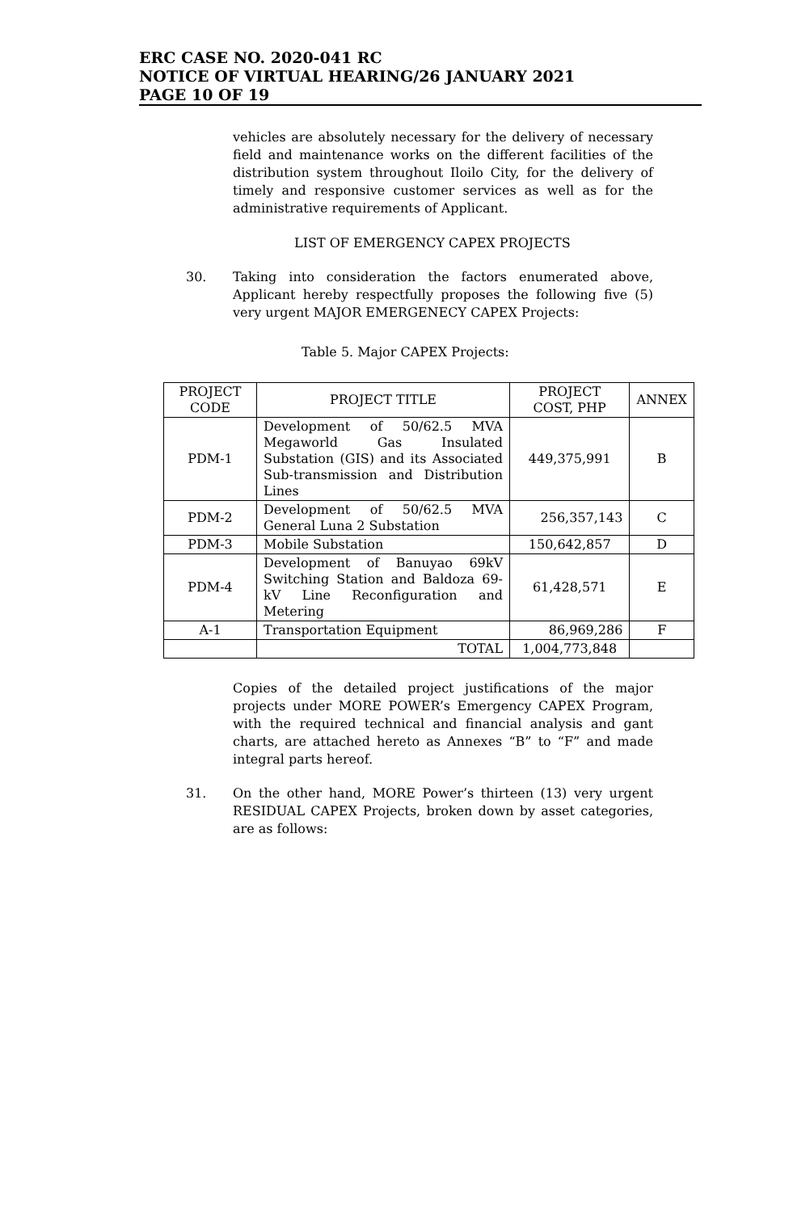ERC CASE NO. 2020-041 RC
NOTICE OF VIRTUAL HEARING/26 JANUARY 2021
PAGE 10 OF 19
vehicles are absolutely necessary for the delivery of necessary field and maintenance works on the different facilities of the distribution system throughout Iloilo City, for the delivery of timely and responsive customer services as well as for the administrative requirements of Applicant.
LIST OF EMERGENCY CAPEX PROJECTS
30. Taking into consideration the factors enumerated above, Applicant hereby respectfully proposes the following five (5) very urgent MAJOR EMERGENECY CAPEX Projects:
Table 5. Major CAPEX Projects:
| PROJECT CODE | PROJECT TITLE | PROJECT COST, PHP | ANNEX |
| --- | --- | --- | --- |
| PDM-1 | Development of 50/62.5 MVA Megaworld Gas Insulated Substation (GIS) and its Associated Sub-transmission and Distribution Lines | 449,375,991 | B |
| PDM-2 | Development of 50/62.5 MVA General Luna 2 Substation | 256,357,143 | C |
| PDM-3 | Mobile Substation | 150,642,857 | D |
| PDM-4 | Development of Banuyao 69kV Switching Station and Baldoza 69-kV Line Reconfiguration and Metering | 61,428,571 | E |
| A-1 | Transportation Equipment | 86,969,286 | F |
| | TOTAL | 1,004,773,848 | |
Copies of the detailed project justifications of the major projects under MORE POWER’s Emergency CAPEX Program, with the required technical and financial analysis and gant charts, are attached hereto as Annexes “B” to “F” and made integral parts hereof.
31. On the other hand, MORE Power’s thirteen (13) very urgent RESIDUAL CAPEX Projects, broken down by asset categories, are as follows: